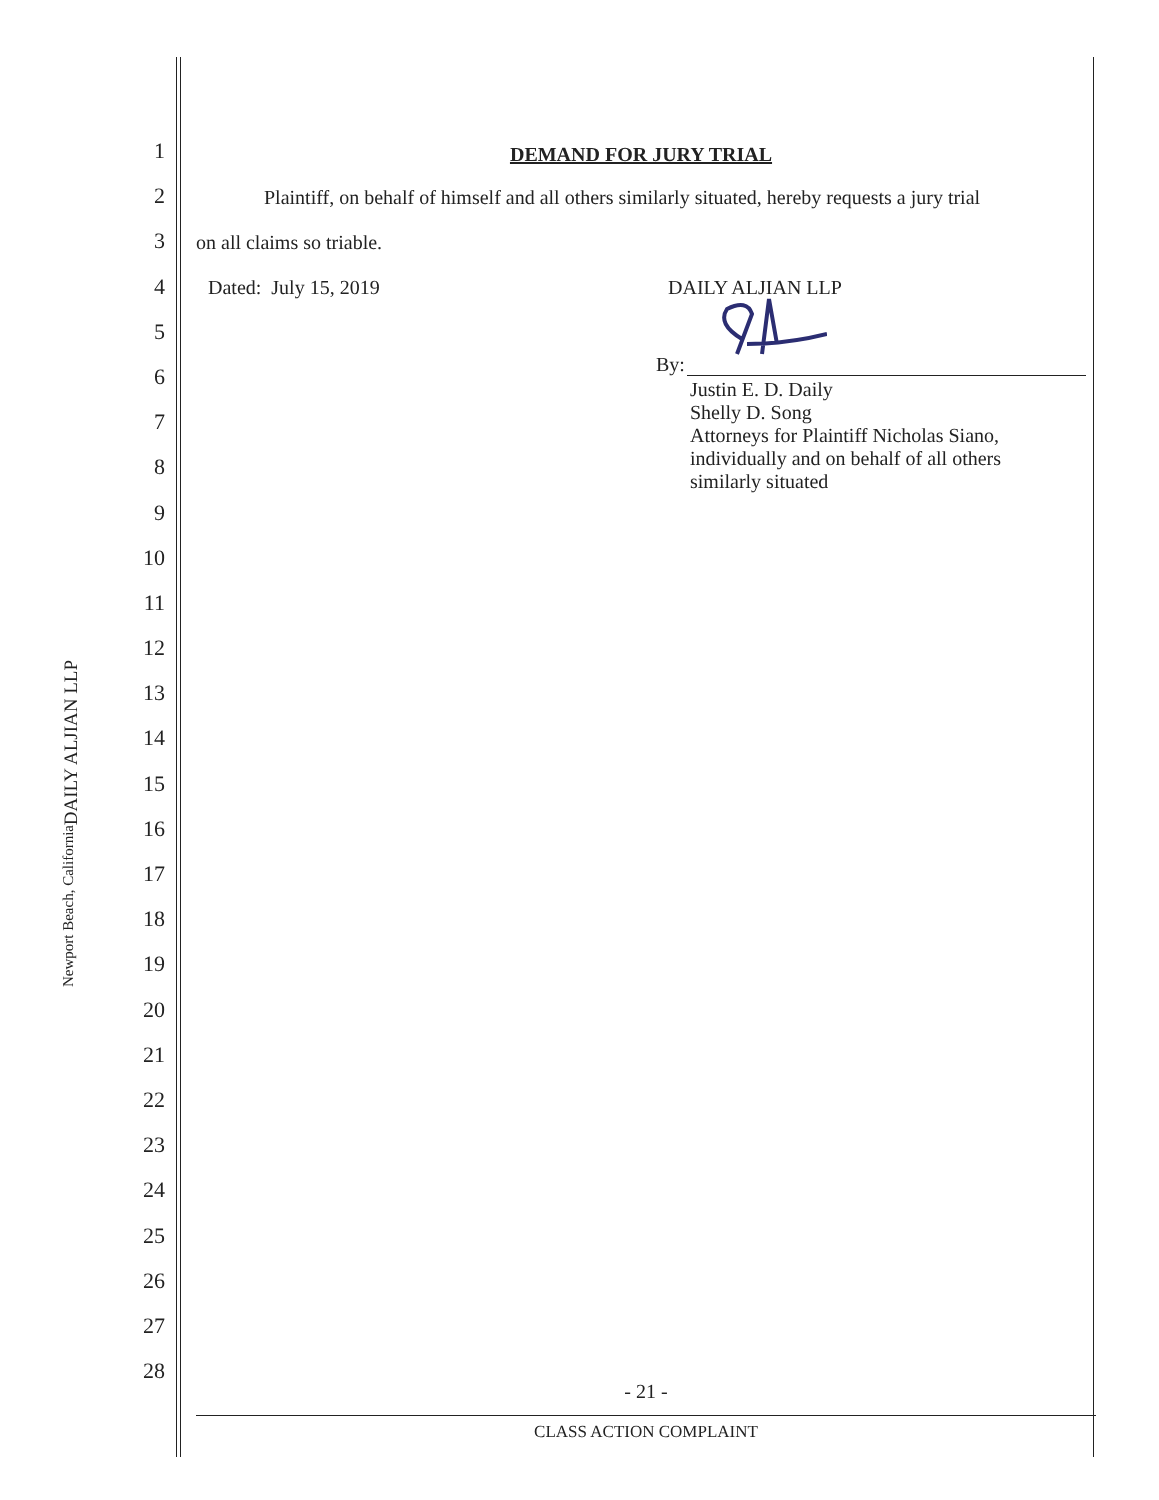DAILY ALJIAN LLP
Newport Beach, California
1
2
3
4
5
6
7
8
9
10
11
12
13
14
15
16
17
18
19
20
21
22
23
24
25
26
27
28
DEMAND FOR JURY TRIAL
Plaintiff, on behalf of himself and all others similarly situated, hereby requests a jury trial
on all claims so triable.
Dated: July 15, 2019 DAILY ALJIAN LLP
By:
Justin E. D. Daily
Shelly D. Song
Attorneys for Plaintiff Nicholas Siano,
individually and on behalf of all others
similarly situated
- 21 -
CLASS ACTION COMPLAINT